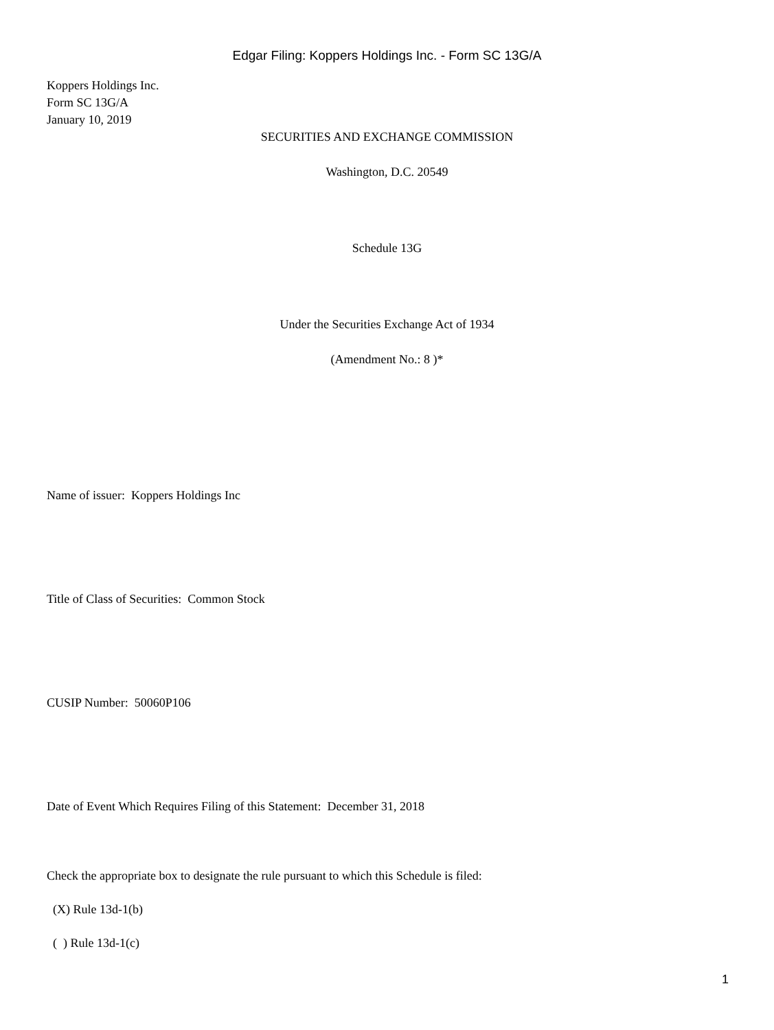Edgar Filing: Koppers Holdings Inc. - Form SC 13G/A
Koppers Holdings Inc.
Form SC 13G/A
January 10, 2019
SECURITIES AND EXCHANGE COMMISSION
Washington, D.C. 20549
Schedule 13G
Under the Securities Exchange Act of 1934
(Amendment No.: 8 )*
Name of issuer: Koppers Holdings Inc
Title of Class of Securities: Common Stock
CUSIP Number: 50060P106
Date of Event Which Requires Filing of this Statement: December 31, 2018
Check the appropriate box to designate the rule pursuant to which this Schedule is filed:
(X) Rule 13d-1(b)
( ) Rule 13d-1(c)
1